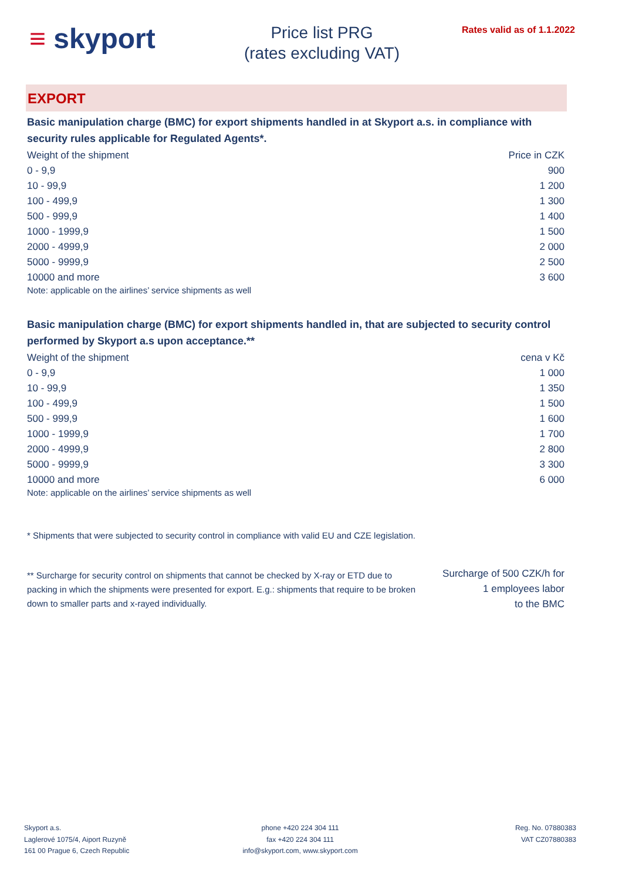≡ skyport
Price list PRG
(rates excluding VAT)
Rates valid as of 1.1.2022
EXPORT
Basic manipulation charge (BMC) for export shipments handled in at Skyport a.s. in compliance with security rules applicable for Regulated Agents*.
| Weight of the shipment | Price in CZK |
| --- | --- |
| 0 - 9,9 | 900 |
| 10 - 99,9 | 1 200 |
| 100 - 499,9 | 1 300 |
| 500 - 999,9 | 1 400 |
| 1000 - 1999,9 | 1 500 |
| 2000 - 4999,9 | 2 000 |
| 5000 - 9999,9 | 2 500 |
| 10000 and more | 3 600 |
Note: applicable on the airlines’ service shipments as well
Basic manipulation charge (BMC) for export shipments handled in, that are subjected to security control performed by Skyport a.s upon acceptance.**
| Weight of the shipment | cena v Kč |
| --- | --- |
| 0 - 9,9 | 1 000 |
| 10 - 99,9 | 1 350 |
| 100 - 499,9 | 1 500 |
| 500 - 999,9 | 1 600 |
| 1000 - 1999,9 | 1 700 |
| 2000 - 4999,9 | 2 800 |
| 5000 - 9999,9 | 3 300 |
| 10000 and more | 6 000 |
Note: applicable on the airlines’ service shipments as well
* Shipments that were subjected to security control in compliance with valid EU and CZE legislation.
** Surcharge for security control on shipments that cannot be checked by X-ray or ETD due to packing in which the shipments were presented for export. E.g.: shipments that require to be broken down to smaller parts and x-rayed individually.
Surcharge of 500 CZK/h for
1 employees labor
to the BMC
Skyport a.s.
Laglerové 1075/4, Aiport Ruzyně
161 00 Prague 6, Czech Republic
phone +420 224 304 111
fax +420 224 304 111
info@skyport.com, www.skyport.com
Reg. No. 07880383
VAT CZ07880383